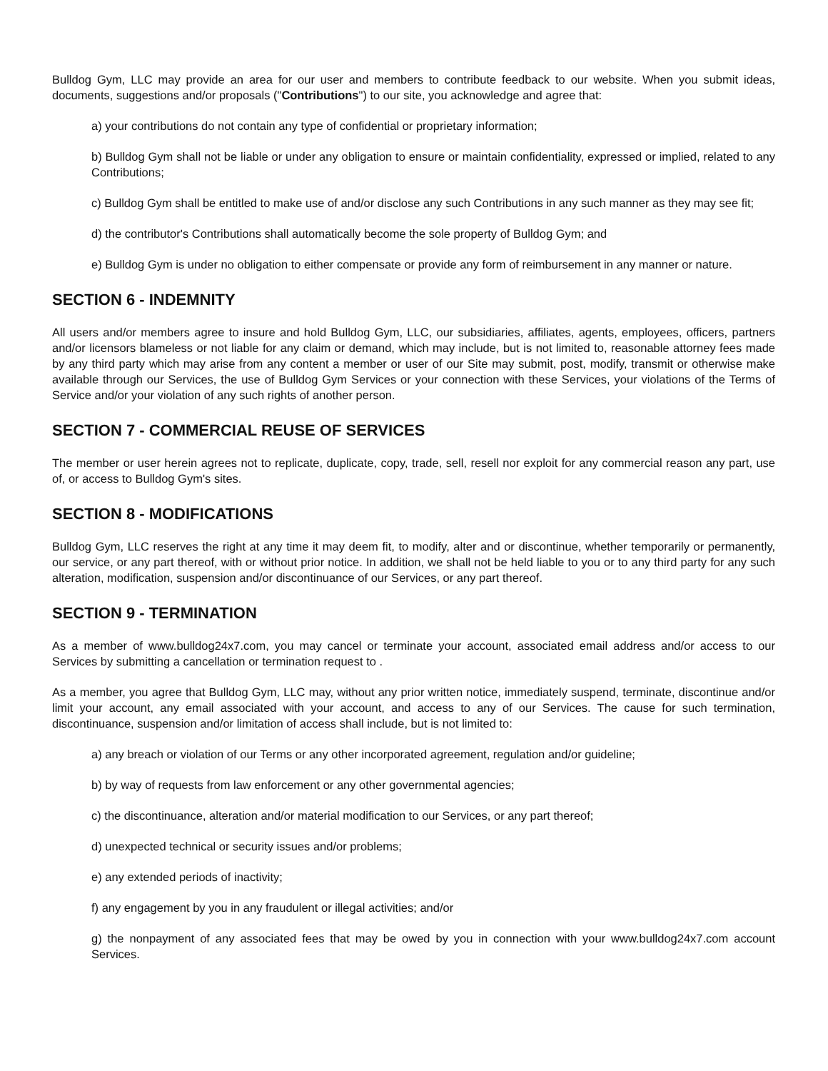Bulldog Gym, LLC may provide an area for our user and members to contribute feedback to our website. When you submit ideas, documents, suggestions and/or proposals ("Contributions") to our site, you acknowledge and agree that:
a) your contributions do not contain any type of confidential or proprietary information;
b) Bulldog Gym shall not be liable or under any obligation to ensure or maintain confidentiality, expressed or implied, related to any Contributions;
c) Bulldog Gym shall be entitled to make use of and/or disclose any such Contributions in any such manner as they may see fit;
d) the contributor's Contributions shall automatically become the sole property of Bulldog Gym; and
e) Bulldog Gym is under no obligation to either compensate or provide any form of reimbursement in any manner or nature.
SECTION 6 - INDEMNITY
All users and/or members agree to insure and hold Bulldog Gym, LLC, our subsidiaries, affiliates, agents, employees, officers, partners and/or licensors blameless or not liable for any claim or demand, which may include, but is not limited to, reasonable attorney fees made by any third party which may arise from any content a member or user of our Site may submit, post, modify, transmit or otherwise make available through our Services, the use of Bulldog Gym Services or your connection with these Services, your violations of the Terms of Service and/or your violation of any such rights of another person.
SECTION 7 - COMMERCIAL REUSE OF SERVICES
The member or user herein agrees not to replicate, duplicate, copy, trade, sell, resell nor exploit for any commercial reason any part, use of, or access to Bulldog Gym's sites.
SECTION 8 - MODIFICATIONS
Bulldog Gym, LLC reserves the right at any time it may deem fit, to modify, alter and or discontinue, whether temporarily or permanently, our service, or any part thereof, with or without prior notice. In addition, we shall not be held liable to you or to any third party for any such alteration, modification, suspension and/or discontinuance of our Services, or any part thereof.
SECTION 9 - TERMINATION
As a member of www.bulldog24x7.com, you may cancel or terminate your account, associated email address and/or access to our Services by submitting a cancellation or termination request to .
As a member, you agree that Bulldog Gym, LLC may, without any prior written notice, immediately suspend, terminate, discontinue and/or limit your account, any email associated with your account, and access to any of our Services. The cause for such termination, discontinuance, suspension and/or limitation of access shall include, but is not limited to:
a) any breach or violation of our Terms or any other incorporated agreement, regulation and/or guideline;
b) by way of requests from law enforcement or any other governmental agencies;
c) the discontinuance, alteration and/or material modification to our Services, or any part thereof;
d) unexpected technical or security issues and/or problems;
e) any extended periods of inactivity;
f) any engagement by you in any fraudulent or illegal activities; and/or
g) the nonpayment of any associated fees that may be owed by you in connection with your www.bulldog24x7.com account Services.